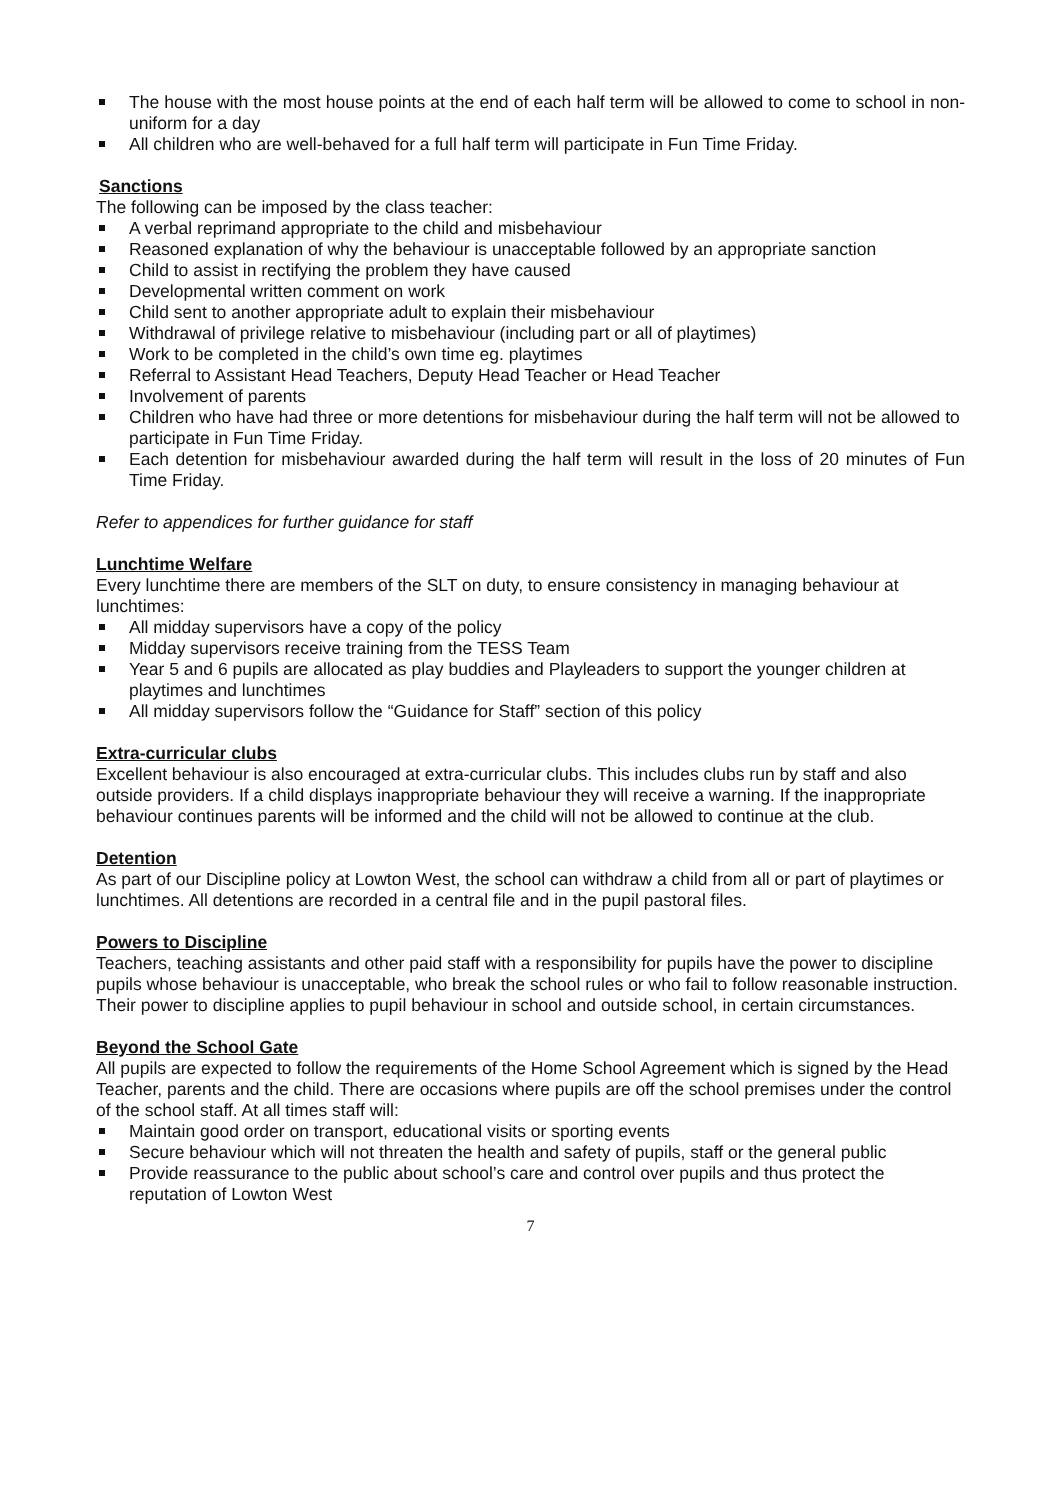The house with the most house points at the end of each half term will be allowed to come to school in non-uniform for a day
All children who are well-behaved for a full half term will participate in Fun Time Friday.
Sanctions
The following can be imposed by the class teacher:
A verbal reprimand appropriate to the child and misbehaviour
Reasoned explanation of why the behaviour is unacceptable followed by an appropriate sanction
Child to assist in rectifying the problem they have caused
Developmental written comment on work
Child sent to another appropriate adult to explain their misbehaviour
Withdrawal of privilege relative to misbehaviour (including part or all of playtimes)
Work to be completed in the child’s own time eg. playtimes
Referral to Assistant Head Teachers, Deputy Head Teacher or Head Teacher
Involvement of parents
Children who have had three or more detentions for misbehaviour during the half term will not be allowed to participate in Fun Time Friday.
Each detention for misbehaviour awarded during the half term will result in the loss of 20 minutes of Fun Time Friday.
Refer to appendices for further guidance for staff
Lunchtime Welfare
Every lunchtime there are members of the SLT on duty, to ensure consistency in managing behaviour at lunchtimes:
All midday supervisors have a copy of the policy
Midday supervisors receive training from the TESS Team
Year 5 and 6 pupils are allocated as play buddies and Playleaders to support the younger children at playtimes and lunchtimes
All midday supervisors follow the “Guidance for Staff” section of this policy
Extra-curricular clubs
Excellent behaviour is also encouraged at extra-curricular clubs. This includes clubs run by staff and also outside providers. If a child displays inappropriate behaviour they will receive a warning. If the inappropriate behaviour continues parents will be informed and the child will not be allowed to continue at the club.
Detention
As part of our Discipline policy at Lowton West, the school can withdraw a child from all or part of playtimes or lunchtimes. All detentions are recorded in a central file and in the pupil pastoral files.
Powers to Discipline
Teachers, teaching assistants and other paid staff with a responsibility for pupils have the power to discipline pupils whose behaviour is unacceptable, who break the school rules or who fail to follow reasonable instruction.
Their power to discipline applies to pupil behaviour in school and outside school, in certain circumstances.
Beyond the School Gate
All pupils are expected to follow the requirements of the Home School Agreement which is signed by the Head Teacher, parents and the child. There are occasions where pupils are off the school premises under the control of the school staff. At all times staff will:
Maintain good order on transport, educational visits or sporting events
Secure behaviour which will not threaten the health and safety of pupils, staff or the general public
Provide reassurance to the public about school’s care and control over pupils and thus protect the reputation of Lowton West
7